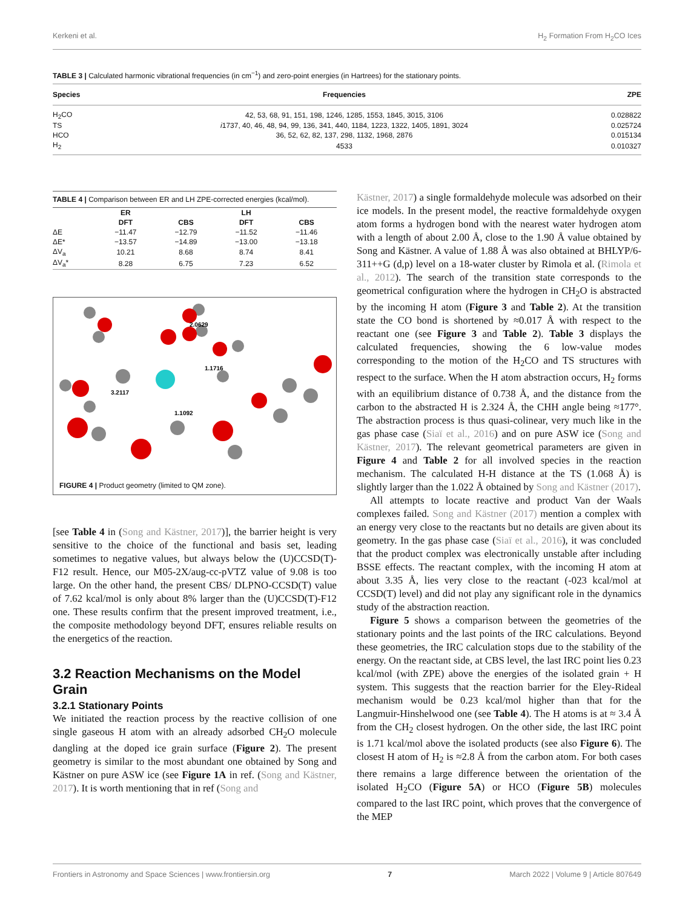Kerkeni et al. H<sub>2</sub> Formation From H<sub>2</sub>CO Ices
TABLE 3 | Calculated harmonic vibrational frequencies (in cm<sup>−1</sup>) and zero-point energies (in Hartrees) for the stationary points.
| Species | Frequencies | ZPE |
| --- | --- | --- |
| H<sub>2</sub>CO | 42, 53, 68, 91, 151, 198, 1246, 1285, 1553, 1845, 3015, 3106 | 0.028822 |
| TS | i 1737, 40, 46, 48, 94, 99, 136, 341, 440, 1184, 1223, 1322, 1405, 1891, 3024 | 0.025724 |
| HCO | 36, 52, 62, 82, 137, 298, 1132, 1968, 2876 | 0.015134 |
| H<sub>2</sub> | 4533 | 0.010327 |
TABLE 4 | Comparison between ER and LH ZPE-corrected energies (kcal/mol).
| | ER | | LH | |
| --- | --- | --- | --- | --- |
| | DFT | CBS | DFT | CBS |
| ΔE | −11.47 | −12.79 | −11.52 | −11.46 |
| ΔE* | −13.57 | −14.89 | −13.00 | −13.18 |
| ΔV<sub>a</sub> | 10.21 | 8.68 | 8.74 | 8.41 |
| ΔV<sub>a</sub>* | 8.28 | 6.75 | 7.23 | 6.52 |
2.0629
1.1716
3.2117
1.1092
FIGURE 4 | Product geometry (limited to QM zone).
[see Table 4 in (Song and Kästner, 2017)], the barrier height is very sensitive to the choice of the functional and basis set, leading sometimes to negative values, but always below the (U)CCSD(T)-F12 result. Hence, our M05-2X/aug-cc-pVTZ value of 9.08 is too large. On the other hand, the present CBS/ DLPNO-CCSD(T) value of 7.62 kcal/mol is only about 8% larger than the (U)CCSD(T)-F12 one. These results confirm that the present improved treatment, i.e., the composite methodology beyond DFT, ensures reliable results on the energetics of the reaction.
3.2 Reaction Mechanisms on the Model Grain
3.2.1 Stationary Points
We initiated the reaction process by the reactive collision of one single gaseous H atom with an already adsorbed CH<sub>2</sub>O molecule dangling at the doped ice grain surface (Figure 2). The present geometry is similar to the most abundant one obtained by Song and Kästner on pure ASW ice (see Figure 1A in ref. (Song and Kästner, 2017). It is worth mentioning that in ref (Song and
Kästner, 2017) a single formaldehyde molecule was adsorbed on their ice models. In the present model, the reactive formaldehyde oxygen atom forms a hydrogen bond with the nearest water hydrogen atom with a length of about 2.00 Å, close to the 1.90 Å value obtained by Song and Kästner. A value of 1.88 Å was also obtained at BHLYP/6-311++G (d,p) level on a 18-water cluster by Rimola et al. (Rimola et al., 2012). The search of the transition state corresponds to the geometrical configuration where the hydrogen in CH<sub>2</sub>O is abstracted by the incoming H atom (Figure 3 and Table 2). At the transition state the CO bond is shortened by ≈0.017 Å with respect to the reactant one (see Figure 3 and Table 2). Table 3 displays the calculated frequencies, showing the 6 low-value modes corresponding to the motion of the H<sub>2</sub>CO and TS structures with respect to the surface. When the H atom abstraction occurs, H<sub>2</sub> forms with an equilibrium distance of 0.738 Å, and the distance from the carbon to the abstracted H is 2.324 Å, the CHH angle being ≈177°. The abstraction process is thus quasi-colinear, very much like in the gas phase case (Siaï et al., 2016) and on pure ASW ice (Song and Kästner, 2017). The relevant geometrical parameters are given in Figure 4 and Table 2 for all involved species in the reaction mechanism. The calculated H-H distance at the TS (1.068 Å) is slightly larger than the 1.022 Å obtained by Song and Kästner (2017).
All attempts to locate reactive and product Van der Waals complexes failed. Song and Kästner (2017) mention a complex with an energy very close to the reactants but no details are given about its geometry. In the gas phase case (Siaï et al., 2016), it was concluded that the product complex was electronically unstable after including BSSE effects. The reactant complex, with the incoming H atom at about 3.35 Å, lies very close to the reactant (-023 kcal/mol at CCSD(T) level) and did not play any significant role in the dynamics study of the abstraction reaction.
Figure 5 shows a comparison between the geometries of the stationary points and the last points of the IRC calculations. Beyond these geometries, the IRC calculation stops due to the stability of the energy. On the reactant side, at CBS level, the last IRC point lies 0.23 kcal/mol (with ZPE) above the energies of the isolated grain + H system. This suggests that the reaction barrier for the Eley-Rideal mechanism would be 0.23 kcal/mol higher than that for the Langmuir-Hinshelwood one (see Table 4). The H atoms is at ≈ 3.4 Å from the CH<sub>2</sub> closest hydrogen. On the other side, the last IRC point is 1.71 kcal/mol above the isolated products (see also Figure 6). The closest H atom of H<sub>2</sub> is ≈2.8 Å from the carbon atom. For both cases there remains a large difference between the orientation of the isolated H<sub>2</sub>CO (Figure 5A) or HCO (Figure 5B) molecules compared to the last IRC point, which proves that the convergence of the MEP
Frontiers in Astronomy and Space Sciences | www.frontiersin.org 7 March 2022 | Volume 9 | Article 807649